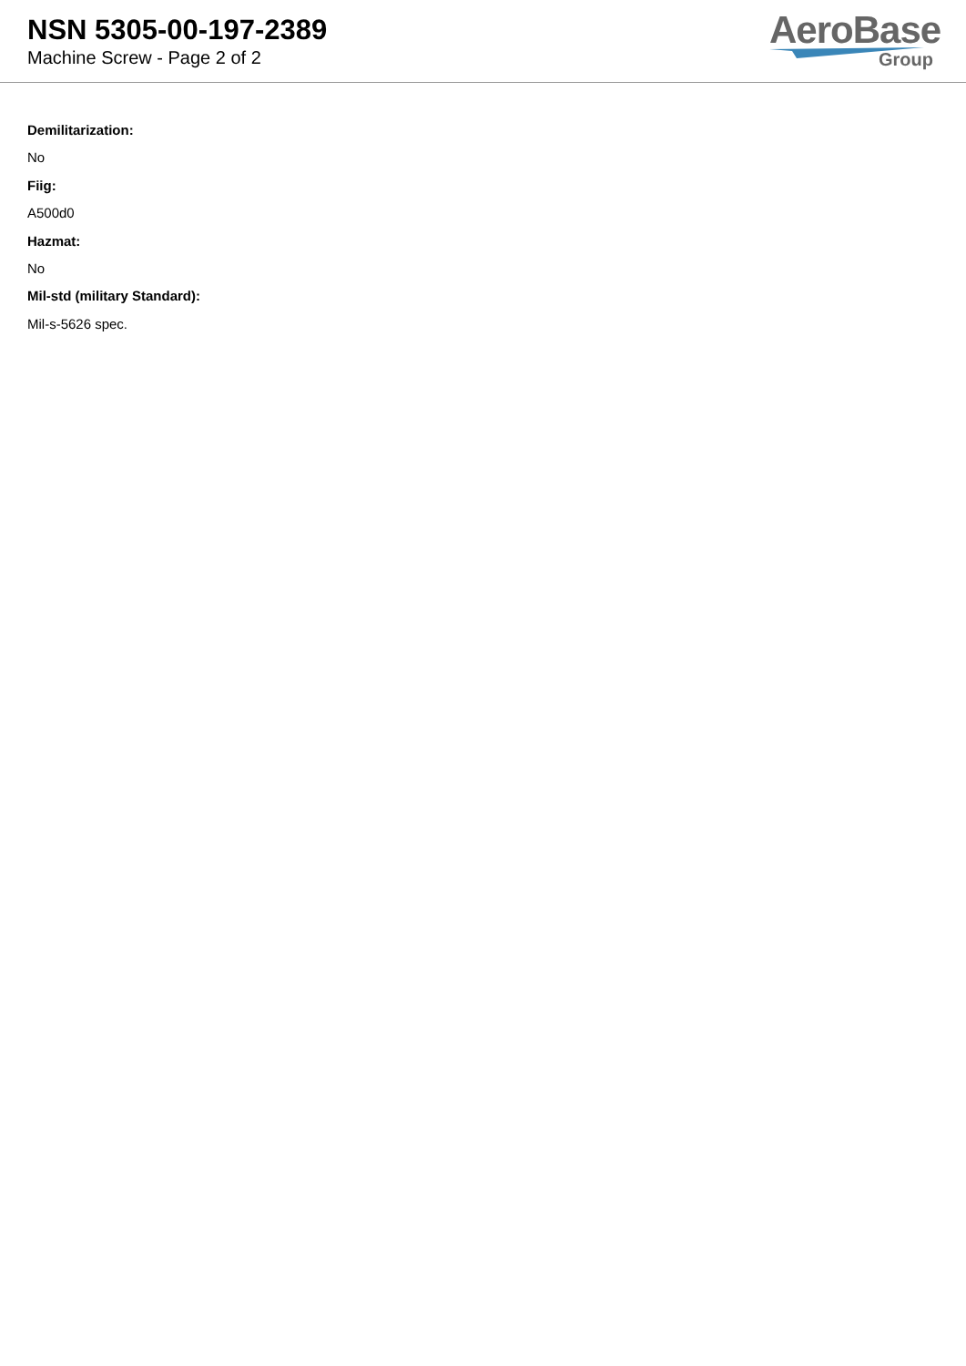NSN 5305-00-197-2389
Machine Screw - Page 2 of 2
AeroBase
Group
Demilitarization:
No
Fiig:
A500d0
Hazmat:
No
Mil-std (military Standard):
Mil-s-5626 spec.